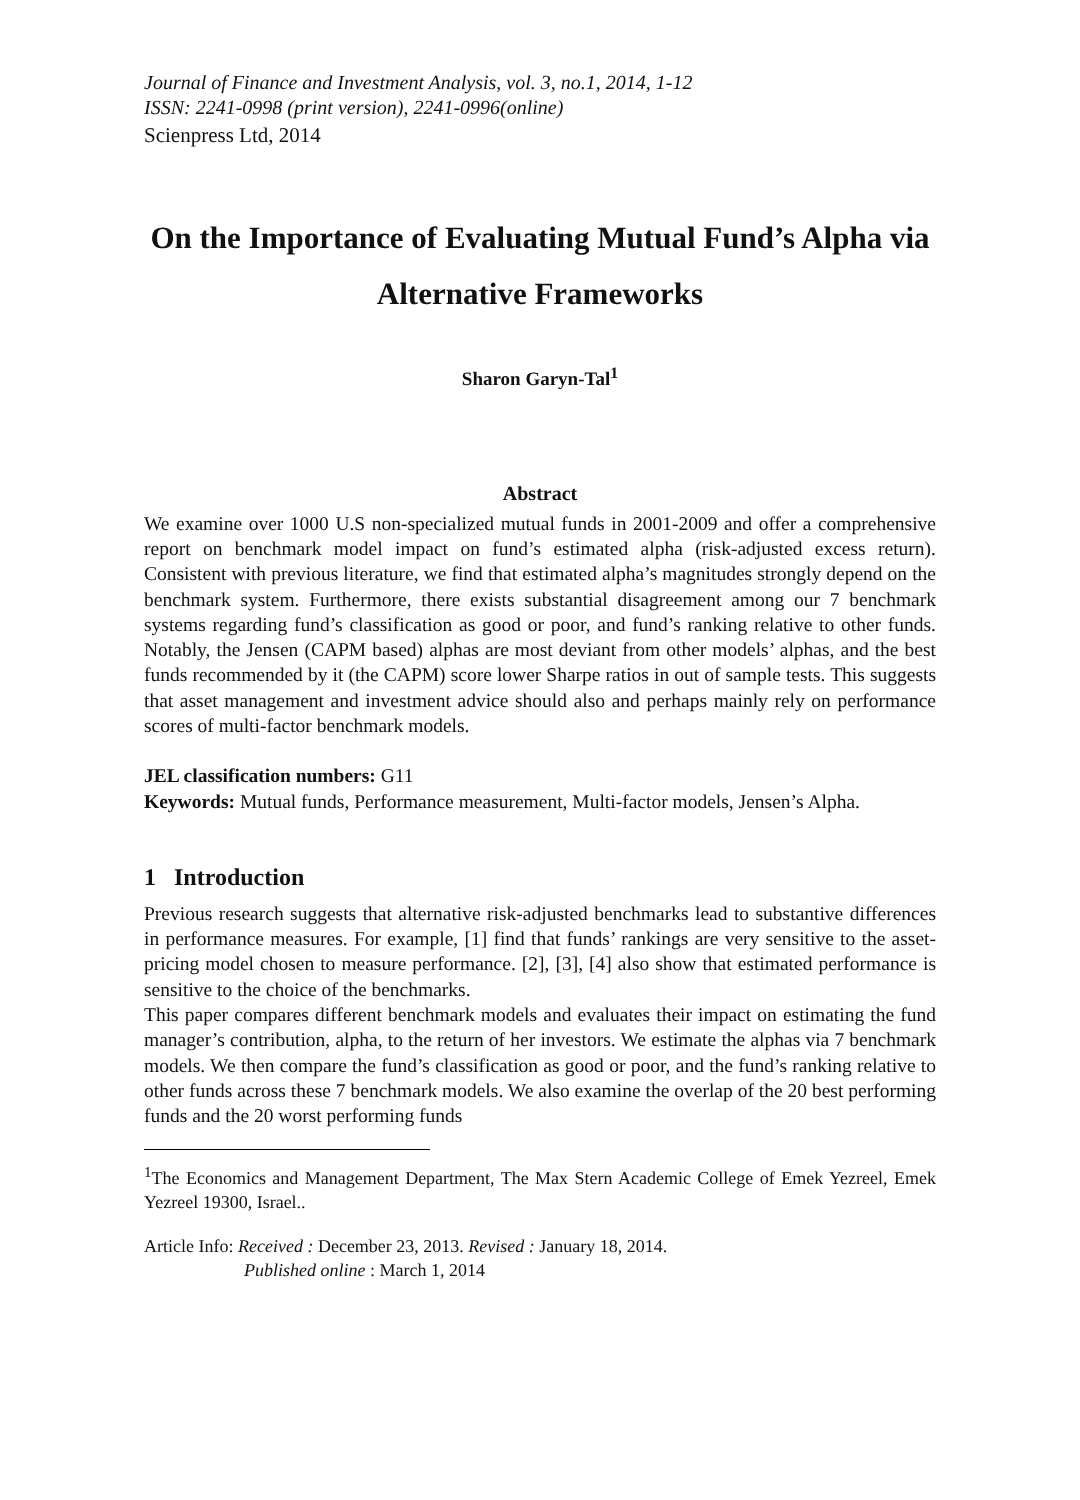Journal of Finance and Investment Analysis, vol. 3, no.1, 2014, 1-12
ISSN: 2241-0998 (print version), 2241-0996(online)
Scienpress Ltd, 2014
On the Importance of Evaluating Mutual Fund’s Alpha via Alternative Frameworks
Sharon Garyn-Tal<sup>1</sup>
Abstract
We examine over 1000 U.S non-specialized mutual funds in 2001-2009 and offer a comprehensive report on benchmark model impact on fund’s estimated alpha (risk-adjusted excess return). Consistent with previous literature, we find that estimated alpha’s magnitudes strongly depend on the benchmark system. Furthermore, there exists substantial disagreement among our 7 benchmark systems regarding fund’s classification as good or poor, and fund’s ranking relative to other funds. Notably, the Jensen (CAPM based) alphas are most deviant from other models’ alphas, and the best funds recommended by it (the CAPM) score lower Sharpe ratios in out of sample tests. This suggests that asset management and investment advice should also and perhaps mainly rely on performance scores of multi-factor benchmark models.
JEL classification numbers: G11
Keywords: Mutual funds, Performance measurement, Multi-factor models, Jensen’s Alpha.
1 Introduction
Previous research suggests that alternative risk-adjusted benchmarks lead to substantive differences in performance measures. For example, [1] find that funds’ rankings are very sensitive to the asset-pricing model chosen to measure performance. [2], [3], [4] also show that estimated performance is sensitive to the choice of the benchmarks.
This paper compares different benchmark models and evaluates their impact on estimating the fund manager’s contribution, alpha, to the return of her investors. We estimate the alphas via 7 benchmark models. We then compare the fund’s classification as good or poor, and the fund’s ranking relative to other funds across these 7 benchmark models. We also examine the overlap of the 20 best performing funds and the 20 worst performing funds
<sup>1</sup> The Economics and Management Department, The Max Stern Academic College of Emek Yezreel, Emek Yezreel 19300, Israel..
Article Info: Received : December 23, 2013. Revised : January 18, 2014.
Published online : March 1, 2014